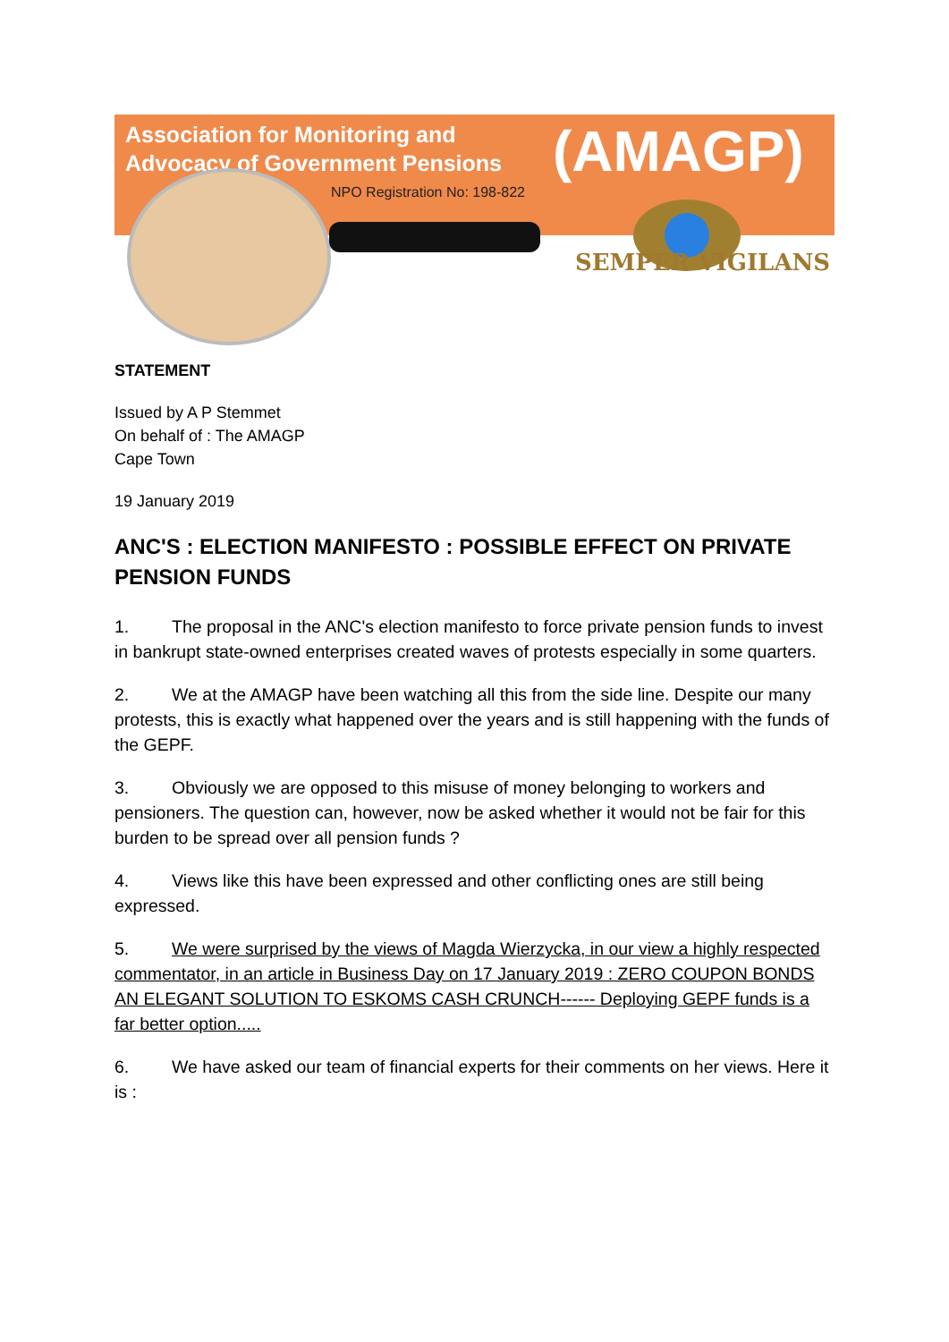Association for Monitoring and
Advocacy of Government Pensions
(AMAGP)
NPO Registration No: 198-822
SEMPER VIGILANS
STATEMENT
Issued by A P Stemmet
On behalf of : The AMAGP
Cape Town
19 January 2019
ANC'S : ELECTION MANIFESTO : POSSIBLE EFFECT ON PRIVATE PENSION FUNDS
1. The proposal in the ANC's election manifesto to force private pension funds to invest in bankrupt state-owned enterprises created waves of protests especially in some quarters.
2. We at the AMAGP have been watching all this from the side line. Despite our many protests, this is exactly what happened over the years and is still happening with the funds of the GEPF.
3. Obviously we are opposed to this misuse of money belonging to workers and pensioners. The question can, however, now be asked whether it would not be fair for this burden to be spread over all pension funds ?
4. Views like this have been expressed and other conflicting ones are still being expressed.
5. We were surprised by the views of Magda Wierzycka, in our view a highly respected commentator, in an article in Business Day on 17 January 2019 : ZERO COUPON BONDS AN ELEGANT SOLUTION TO ESKOMS CASH CRUNCH------ Deploying GEPF funds is a far better option.....
6. We have asked our team of financial experts for their comments on her views. Here it is :